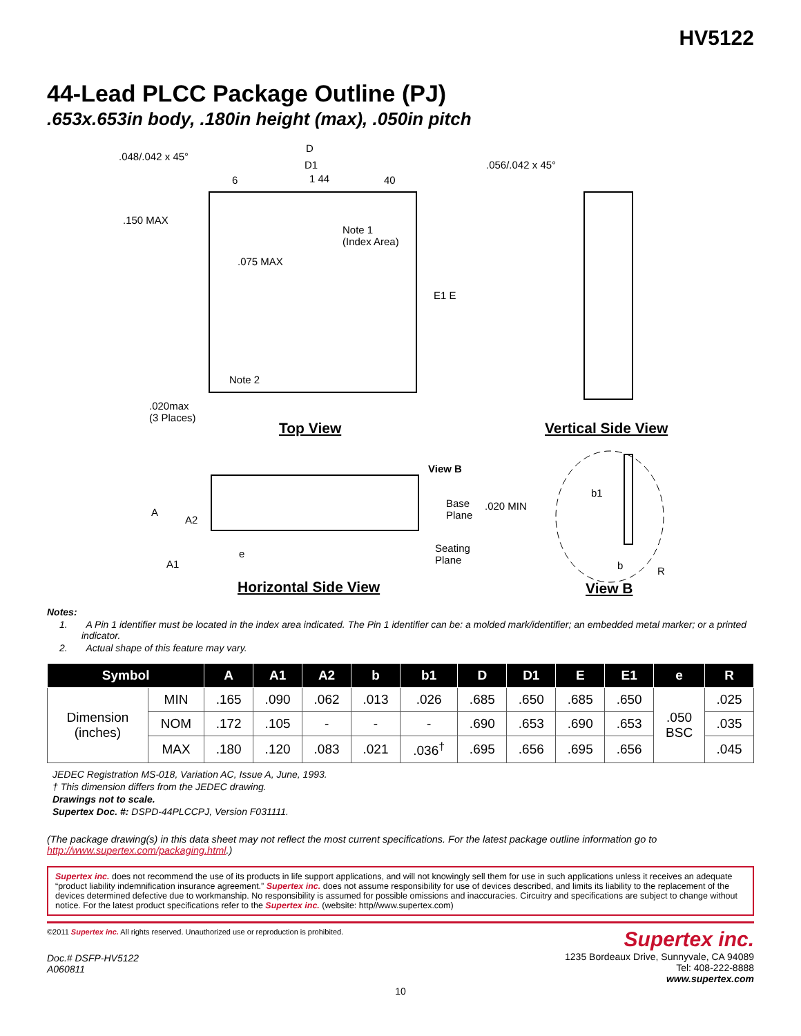HV5122
44-Lead PLCC Package Outline (PJ)
.653x.653in body, .180in height (max), .050in pitch
.048/.042 x 45°
D
D1
6 1 44 40
.056/.042 x 45°
.150 MAX
Note 1
(Index Area)
.075 MAX
E1 E
Note 2
.020max
(3 Places)
Top View Vertical Side View
View B
Base
Plane
.020 MIN
Seating
Plane
A
A2
e
A1
b1
b R
Horizontal Side View View B
Notes:
1. A Pin 1 identifier must be located in the index area indicated. The Pin 1 identifier can be: a molded mark/identifier; an embedded metal marker; or a printed indicator.
2. Actual shape of this feature may vary.
| Symbol | | A | A1 | A2 | b | b1 | D | D1 | E | E1 | e | R |
| --- | --- | --- | --- | --- | --- | --- | --- | --- | --- | --- | --- | --- |
| Dimension (inches) | MIN | .165 | .090 | .062 | .013 | .026 | .685 | .650 | .685 | .650 | .050 BSC | .025 |
| | NOM | .172 | .105 | - | - | - | .690 | .653 | .690 | .653 | | .035 |
| | MAX | .180 | .120 | .083 | .021 | .036<sup>†</sup> | .695 | .656 | .695 | .656 | | .045 |
JEDEC Registration MS-018, Variation AC, Issue A, June, 1993.
† This dimension differs from the JEDEC drawing.
Drawings not to scale.
Supertex Doc. #: DSPD-44PLCCPJ, Version F031111.
(The package drawing(s) in this data sheet may not reflect the most current specifications. For the latest package outline information go to http://www.supertex.com/packaging.html.)
Supertex inc. does not recommend the use of its products in life support applications, and will not knowingly sell them for use in such applications unless it receives an adequate “product liability indemnification insurance agreement.” Supertex inc. does not assume responsibility for use of devices described, and limits its liability to the replacement of the devices determined defective due to workmanship. No responsibility is assumed for possible omissions and inaccuracies. Circuitry and specifications are subject to change without notice. For the latest product specifications refer to the Supertex inc. (website: http//www.supertex.com)
©2011 Supertex inc. All rights reserved. Unauthorized use or reproduction is prohibited.
Doc.# DSFP-HV5122
A060811
Supertex inc.
1235 Bordeaux Drive, Sunnyvale, CA 94089
Tel: 408-222-8888
www.supertex.com
10